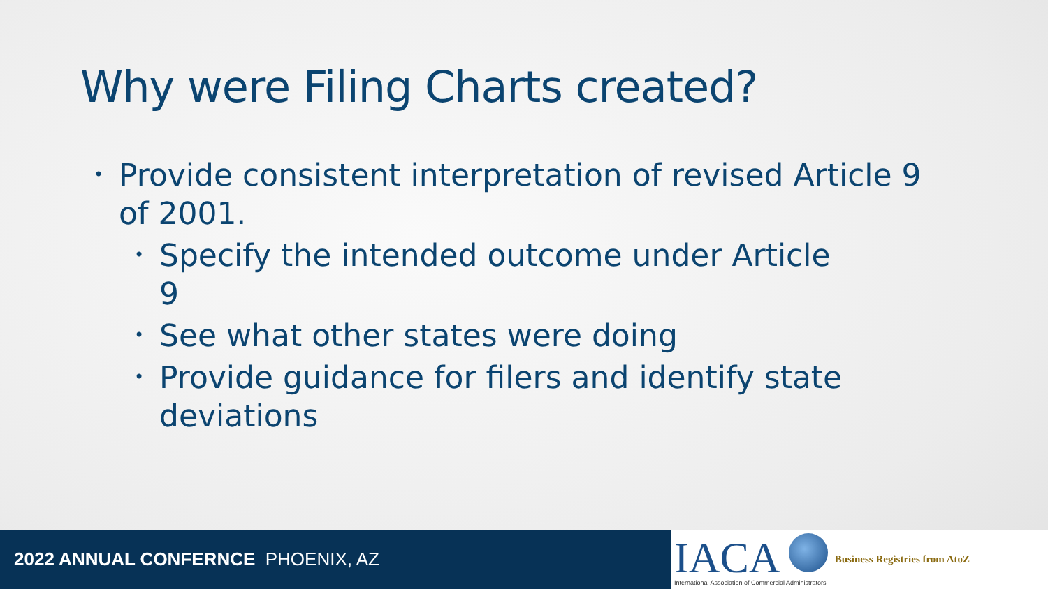Why were Filing Charts created?
• Provide consistent interpretation of revised Article 9 of 2001.
• Specify the intended outcome under Article 9
• See what other states were doing
• Provide guidance for filers and identify state deviations
2022 ANNUAL CONFERNCE PHOENIX, AZ
IACA
International Association of Commercial Administrators
Business Registries from AtoZ